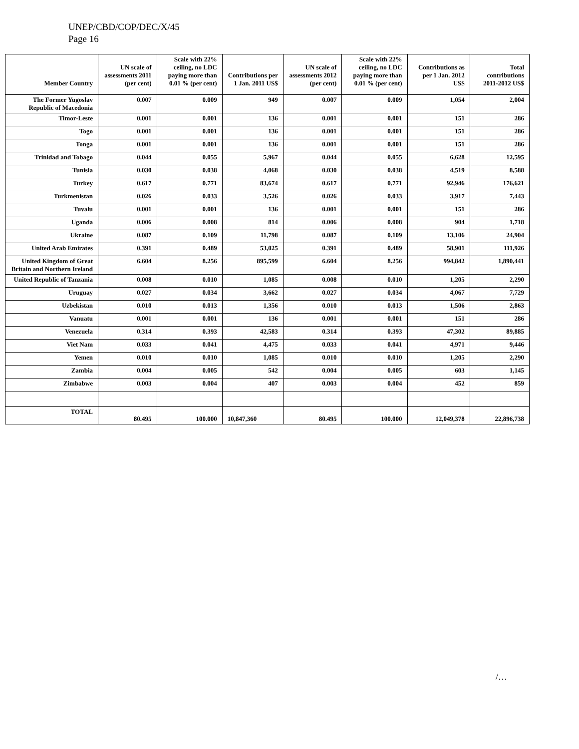UNEP/CBD/COP/DEC/X/45
Page 16
| Member Country | UN scale of assessments 2011 (per cent) | Scale with 22% ceiling, no LDC paying more than 0.01 % (per cent) | Contributions per 1 Jan. 2011 US$ | UN scale of assessments 2012 (per cent) | Scale with 22% ceiling, no LDC paying more than 0.01 % (per cent) | Contributions as per 1 Jan. 2012 US$ | Total contributions 2011-2012 US$ |
| --- | --- | --- | --- | --- | --- | --- | --- |
| The Former Yugoslav Republic of Macedonia | 0.007 | 0.009 | 949 | 0.007 | 0.009 | 1,054 | 2,004 |
| Timor-Leste | 0.001 | 0.001 | 136 | 0.001 | 0.001 | 151 | 286 |
| Togo | 0.001 | 0.001 | 136 | 0.001 | 0.001 | 151 | 286 |
| Tonga | 0.001 | 0.001 | 136 | 0.001 | 0.001 | 151 | 286 |
| Trinidad and Tobago | 0.044 | 0.055 | 5,967 | 0.044 | 0.055 | 6,628 | 12,595 |
| Tunisia | 0.030 | 0.038 | 4,068 | 0.030 | 0.038 | 4,519 | 8,588 |
| Turkey | 0.617 | 0.771 | 83,674 | 0.617 | 0.771 | 92,946 | 176,621 |
| Turkmenistan | 0.026 | 0.033 | 3,526 | 0.026 | 0.033 | 3,917 | 7,443 |
| Tuvalu | 0.001 | 0.001 | 136 | 0.001 | 0.001 | 151 | 286 |
| Uganda | 0.006 | 0.008 | 814 | 0.006 | 0.008 | 904 | 1,718 |
| Ukraine | 0.087 | 0.109 | 11,798 | 0.087 | 0.109 | 13,106 | 24,904 |
| United Arab Emirates | 0.391 | 0.489 | 53,025 | 0.391 | 0.489 | 58,901 | 111,926 |
| United Kingdom of Great Britain and Northern Ireland | 6.604 | 8.256 | 895,599 | 6.604 | 8.256 | 994,842 | 1,890,441 |
| United Republic of Tanzania | 0.008 | 0.010 | 1,085 | 0.008 | 0.010 | 1,205 | 2,290 |
| Uruguay | 0.027 | 0.034 | 3,662 | 0.027 | 0.034 | 4,067 | 7,729 |
| Uzbekistan | 0.010 | 0.013 | 1,356 | 0.010 | 0.013 | 1,506 | 2,863 |
| Vanuatu | 0.001 | 0.001 | 136 | 0.001 | 0.001 | 151 | 286 |
| Venezuela | 0.314 | 0.393 | 42,583 | 0.314 | 0.393 | 47,302 | 89,885 |
| Viet Nam | 0.033 | 0.041 | 4,475 | 0.033 | 0.041 | 4,971 | 9,446 |
| Yemen | 0.010 | 0.010 | 1,085 | 0.010 | 0.010 | 1,205 | 2,290 |
| Zambia | 0.004 | 0.005 | 542 | 0.004 | 0.005 | 603 | 1,145 |
| Zimbabwe | 0.003 | 0.004 | 407 | 0.003 | 0.004 | 452 | 859 |
| TOTAL | 80.495 | 100.000 | 10,847,360 | 80.495 | 100.000 | 12,049,378 | 22,896,738 |
/…